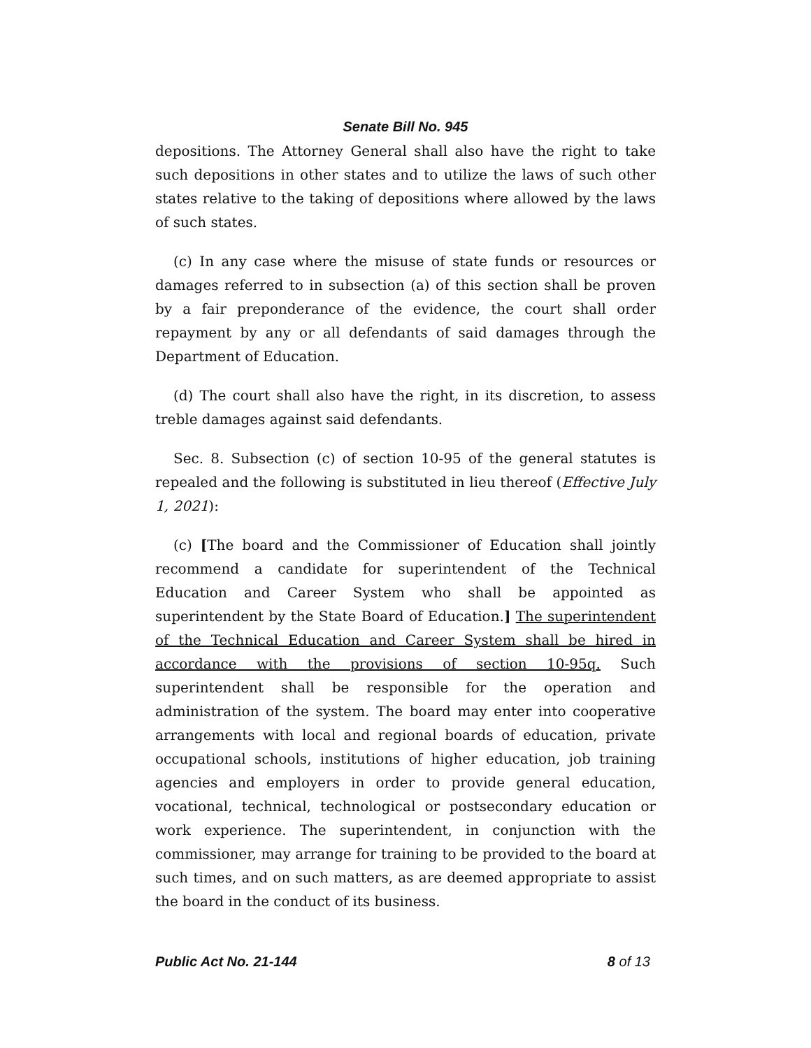Senate Bill No. 945
depositions. The Attorney General shall also have the right to take such depositions in other states and to utilize the laws of such other states relative to the taking of depositions where allowed by the laws of such states.
(c) In any case where the misuse of state funds or resources or damages referred to in subsection (a) of this section shall be proven by a fair preponderance of the evidence, the court shall order repayment by any or all defendants of said damages through the Department of Education.
(d) The court shall also have the right, in its discretion, to assess treble damages against said defendants.
Sec. 8. Subsection (c) of section 10-95 of the general statutes is repealed and the following is substituted in lieu thereof (Effective July 1, 2021):
(c) [The board and the Commissioner of Education shall jointly recommend a candidate for superintendent of the Technical Education and Career System who shall be appointed as superintendent by the State Board of Education.] The superintendent of the Technical Education and Career System shall be hired in accordance with the provisions of section 10-95q. Such superintendent shall be responsible for the operation and administration of the system. The board may enter into cooperative arrangements with local and regional boards of education, private occupational schools, institutions of higher education, job training agencies and employers in order to provide general education, vocational, technical, technological or postsecondary education or work experience. The superintendent, in conjunction with the commissioner, may arrange for training to be provided to the board at such times, and on such matters, as are deemed appropriate to assist the board in the conduct of its business.
Public Act No. 21-144 8 of 13